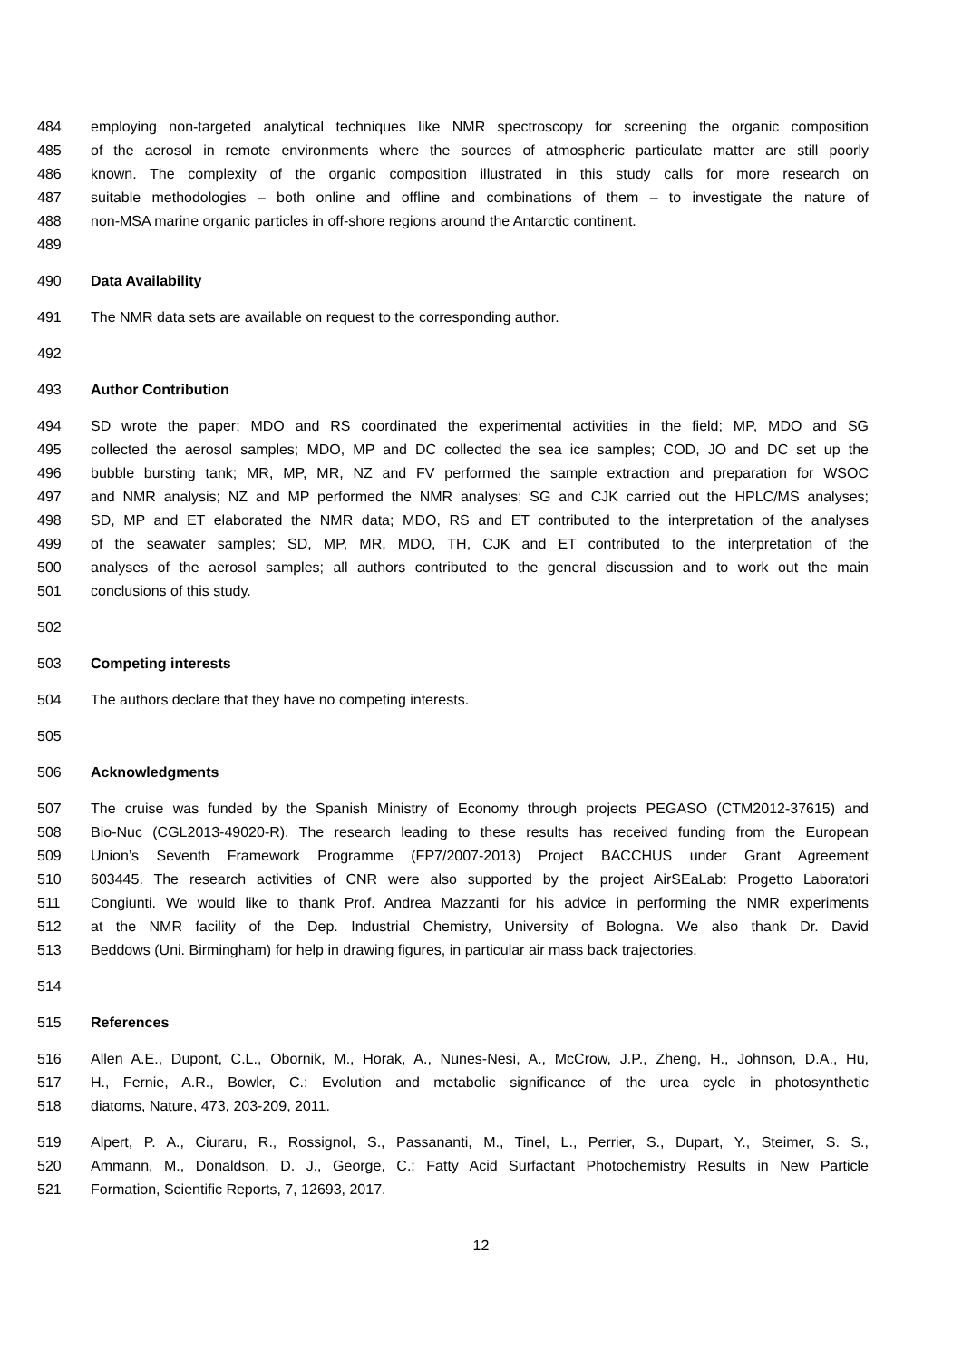484 employing non-targeted analytical techniques like NMR spectroscopy for screening the organic composition
485 of the aerosol in remote environments where the sources of atmospheric particulate matter are still poorly
486 known. The complexity of the organic composition illustrated in this study calls for more research on
487 suitable methodologies – both online and offline and combinations of them – to investigate the nature of
488 non-MSA marine organic particles in off-shore regions around the Antarctic continent.
489
490 Data Availability
491 The NMR data sets are available on request to the corresponding author.
492
493 Author Contribution
494 SD wrote the paper; MDO and RS coordinated the experimental activities in the field; MP, MDO and SG
495 collected the aerosol samples; MDO, MP and DC collected the sea ice samples; COD, JO and DC set up the
496 bubble bursting tank; MR, MP, MR, NZ and FV performed the sample extraction and preparation for WSOC
497 and NMR analysis; NZ and MP performed the NMR analyses; SG and CJK carried out the HPLC/MS analyses;
498 SD, MP and ET elaborated the NMR data; MDO, RS and ET contributed to the interpretation of the analyses
499 of the seawater samples; SD, MP, MR, MDO, TH, CJK and ET contributed to the interpretation of the
500 analyses of the aerosol samples; all authors contributed to the general discussion and to work out the main
501 conclusions of this study.
502
503 Competing interests
504 The authors declare that they have no competing interests.
505
506 Acknowledgments
507 The cruise was funded by the Spanish Ministry of Economy through projects PEGASO (CTM2012-37615) and
508 Bio-Nuc (CGL2013-49020-R). The research leading to these results has received funding from the European
509 Union’s Seventh Framework Programme (FP7/2007-2013) Project BACCHUS under Grant Agreement
510 603445. The research activities of CNR were also supported by the project AirSEaLab: Progetto Laboratori
511 Congiunti. We would like to thank Prof. Andrea Mazzanti for his advice in performing the NMR experiments
512 at the NMR facility of the Dep. Industrial Chemistry, University of Bologna. We also thank Dr. David
513 Beddows (Uni. Birmingham) for help in drawing figures, in particular air mass back trajectories.
514
515 References
516 Allen A.E., Dupont, C.L., Obornik, M., Horak, A., Nunes-Nesi, A., McCrow, J.P., Zheng, H., Johnson, D.A., Hu,
517 H., Fernie, A.R., Bowler, C.: Evolution and metabolic significance of the urea cycle in photosynthetic
518 diatoms, Nature, 473, 203-209, 2011.
519 Alpert, P. A., Ciuraru, R., Rossignol, S., Passananti, M., Tinel, L., Perrier, S., Dupart, Y., Steimer, S. S.,
520 Ammann, M., Donaldson, D. J., George, C.: Fatty Acid Surfactant Photochemistry Results in New Particle
521 Formation, Scientific Reports, 7, 12693, 2017.
12